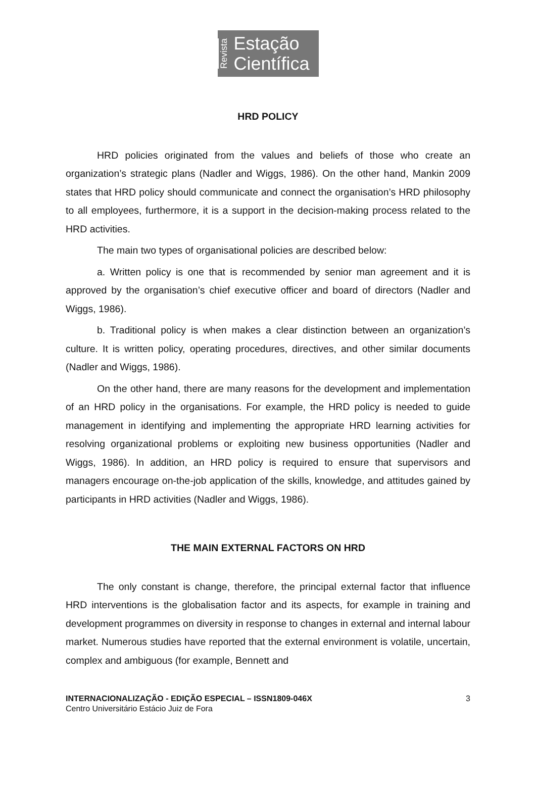Revista
Estação
Científica
HRD POLICY
HRD policies originated from the values and beliefs of those who create an organization’s strategic plans (Nadler and Wiggs, 1986). On the other hand, Mankin 2009 states that HRD policy should communicate and connect the organisation’s HRD philosophy to all employees, furthermore, it is a support in the decision-making process related to the HRD activities.
The main two types of organisational policies are described below:
a. Written policy is one that is recommended by senior man agreement and it is approved by the organisation’s chief executive officer and board of directors (Nadler and Wiggs, 1986).
b. Traditional policy is when makes a clear distinction between an organization’s culture. It is written policy, operating procedures, directives, and other similar documents (Nadler and Wiggs, 1986).
On the other hand, there are many reasons for the development and implementation of an HRD policy in the organisations. For example, the HRD policy is needed to guide management in identifying and implementing the appropriate HRD learning activities for resolving organizational problems or exploiting new business opportunities (Nadler and Wiggs, 1986). In addition, an HRD policy is required to ensure that supervisors and managers encourage on-the-job application of the skills, knowledge, and attitudes gained by participants in HRD activities (Nadler and Wiggs, 1986).
THE MAIN EXTERNAL FACTORS ON HRD
The only constant is change, therefore, the principal external factor that influence HRD interventions is the globalisation factor and its aspects, for example in training and development programmes on diversity in response to changes in external and internal labour market. Numerous studies have reported that the external environment is volatile, uncertain, complex and ambiguous (for example, Bennett and
INTERNACIONALIZAÇÃO - EDIÇÃO ESPECIAL – ISSN1809-046X
Centro Universitário Estácio Juiz de Fora
3